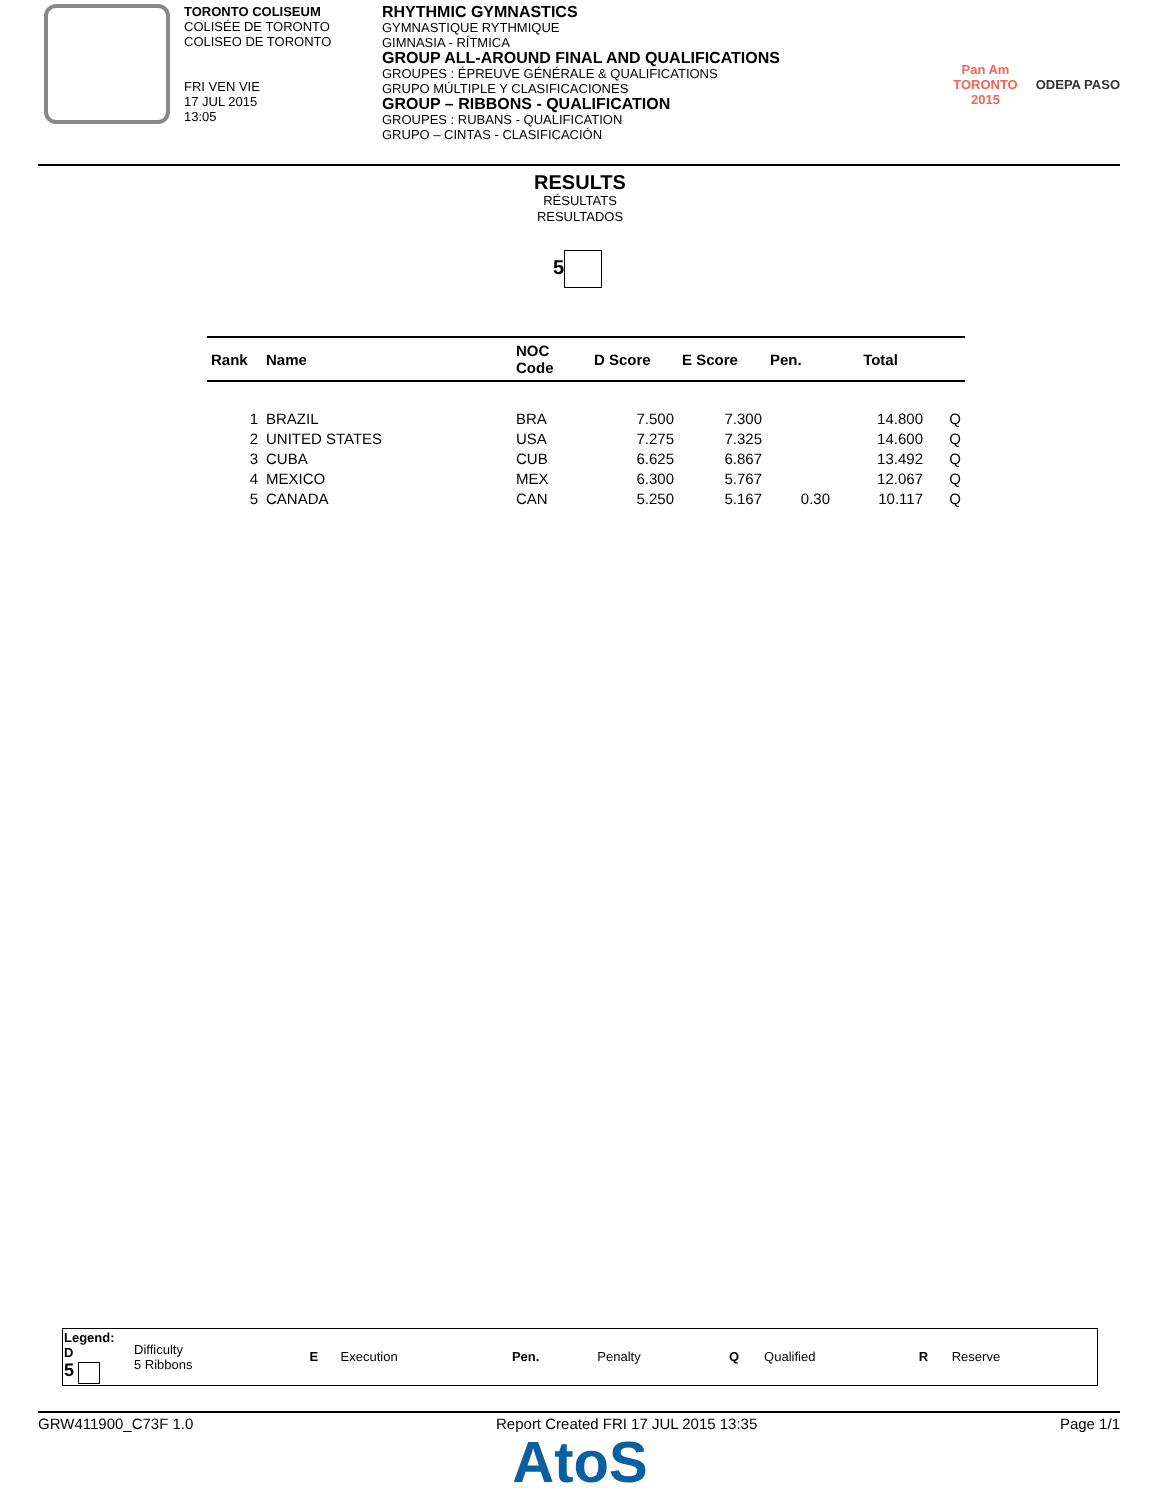TORONTO COLISEUM
COLISÉE DE TORONTO
COLISEO DE TORONTO
FRI VEN VIE
17 JUL 2015
13:05
RHYTHMIC GYMNASTICS
GYMNASTIQUE RYTHMIQUE
GIMNASIA - RÍTMICA
GROUP ALL-AROUND FINAL AND QUALIFICATIONS
GROUPES : ÉPREUVE GÉNÉRALE & QUALIFICATIONS
GRUPO MÚLTIPLE Y CLASIFICACIONES
GROUP – RIBBONS - QUALIFICATION
GROUPES : RUBANS - QUALIFICATION
GRUPO – CINTAS - CLASIFICACIÓN
Pan Am
TORONTO
2015
ODEPA PASO
RESULTS
RÉSULTATS
RESULTADOS
5
| Rank | Name | NOC Code | D Score | E Score | Pen. | Total | |
| --- | --- | --- | --- | --- | --- | --- | --- |
| 1 | BRAZIL | BRA | 7.500 | 7.300 | | 14.800 | Q |
| 2 | UNITED STATES | USA | 7.275 | 7.325 | | 14.600 | Q |
| 3 | CUBA | CUB | 6.625 | 6.867 | | 13.492 | Q |
| 4 | MEXICO | MEX | 6.300 | 5.767 | | 12.067 | Q |
| 5 | CANADA | CAN | 5.250 | 5.167 | 0.30 | 10.117 | Q |
| Legend: D 5 | Difficulty 5 Ribbons | E | Execution | Pen. | Penalty | Q | Qualified | R | Reserve |
GRW411900_C73F 1.0 Report Created FRI 17 JUL 2015 13:35 Page 1/1
AtoS